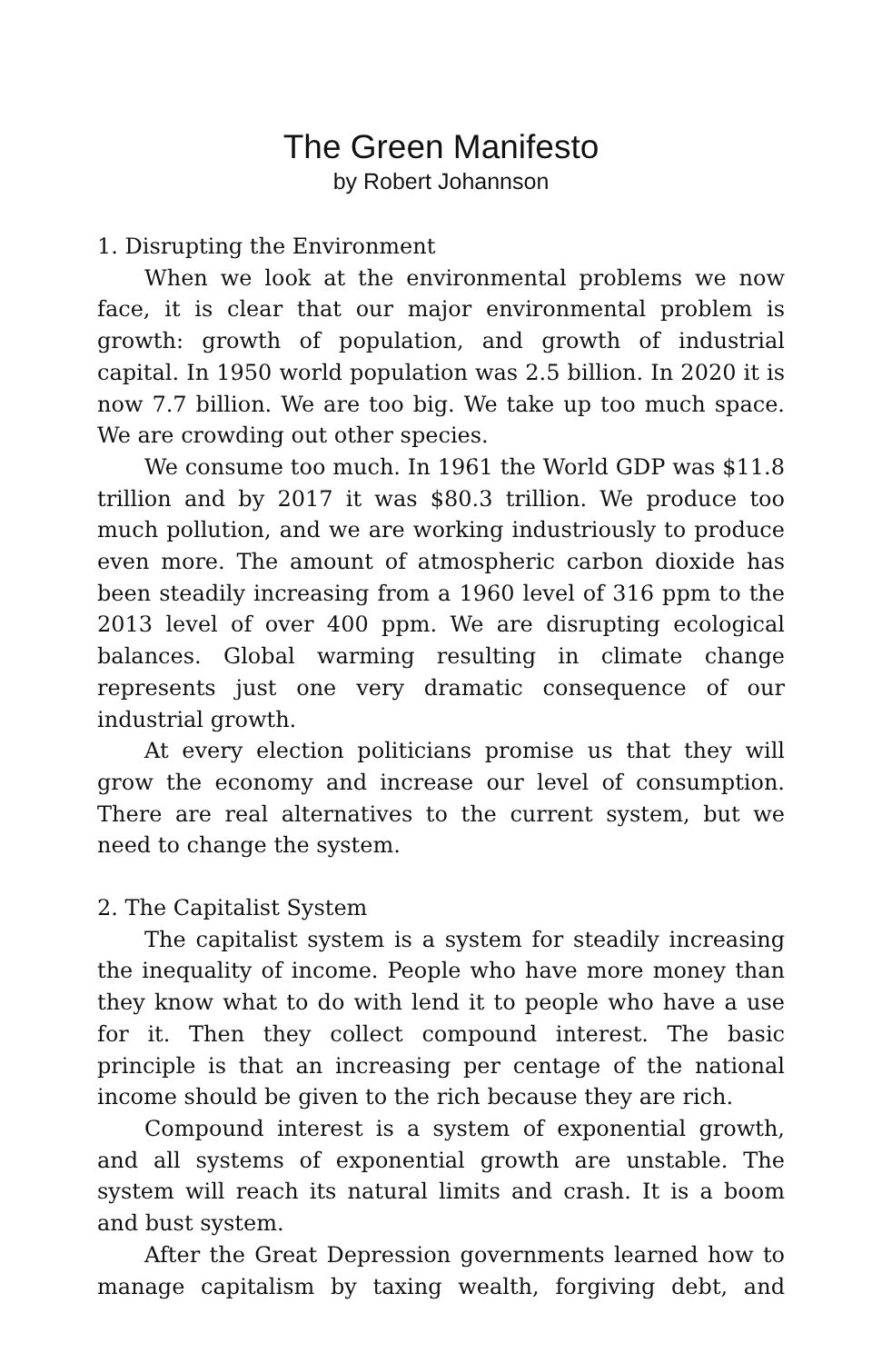The Green Manifesto
by Robert Johannson
1. Disrupting the Environment
When we look at the environmental problems we now face, it is clear that our major environmental problem is growth: growth of population, and growth of industrial capital. In 1950 world population was 2.5 billion. In 2020 it is now 7.7 billion. We are too big. We take up too much space. We are crowding out other species.
We consume too much. In 1961 the World GDP was $11.8 trillion and by 2017 it was $80.3 trillion. We produce too much pollution, and we are working industriously to produce even more. The amount of atmospheric carbon dioxide has been steadily increasing from a 1960 level of 316 ppm to the 2013 level of over 400 ppm. We are disrupting ecological balances. Global warming resulting in climate change represents just one very dramatic consequence of our industrial growth.
At every election politicians promise us that they will grow the economy and increase our level of consumption. There are real alternatives to the current system, but we need to change the system.
2. The Capitalist System
The capitalist system is a system for steadily increasing the inequality of income. People who have more money than they know what to do with lend it to people who have a use for it. Then they collect compound interest. The basic principle is that an increasing per centage of the national income should be given to the rich because they are rich.
Compound interest is a system of exponential growth, and all systems of exponential growth are unstable. The system will reach its natural limits and crash. It is a boom and bust system.
After the Great Depression governments learned how to manage capitalism by taxing wealth, forgiving debt, and